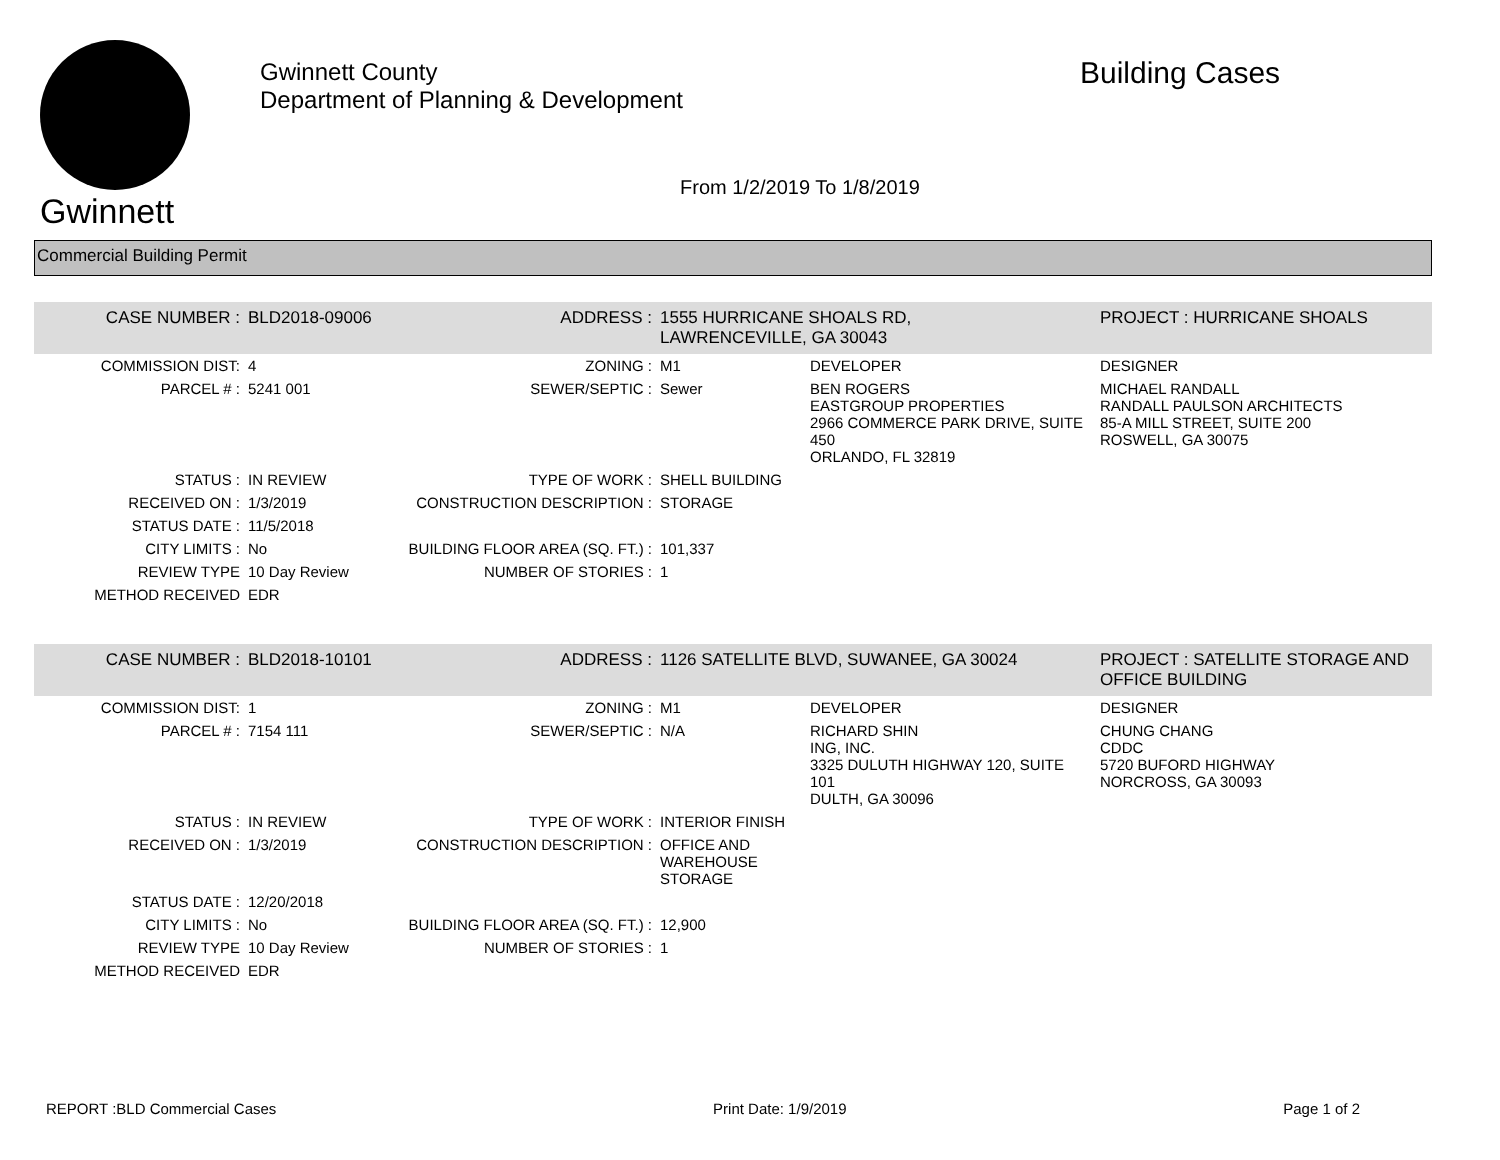Gwinnett
Gwinnett County
Department of Planning & Development
From 1/2/2019 To 1/8/2019
Building Cases
Commercial Building Permit
| CASE NUMBER : | BLD2018-09006 | ADDRESS : | 1555 HURRICANE SHOALS RD, LAWRENCEVILLE, GA 30043 | | PROJECT : HURRICANE SHOALS |
| COMMISSION DIST: | 4 | ZONING : | M1 | DEVELOPER | DESIGNER |
| PARCEL # : | 5241 001 | SEWER/SEPTIC : | Sewer | BEN ROGERS EASTGROUP PROPERTIES 2966 COMMERCE PARK DRIVE, SUITE 450 ORLANDO, FL 32819 | MICHAEL RANDALL RANDALL PAULSON ARCHITECTS 85-A MILL STREET, SUITE 200 ROSWELL, GA 30075 |
| STATUS : | IN REVIEW | TYPE OF WORK : | SHELL BUILDING | | |
| RECEIVED ON : | 1/3/2019 | CONSTRUCTION DESCRIPTION : | STORAGE | | |
| STATUS DATE : | 11/5/2018 | | | | |
| CITY LIMITS : | No | BUILDING FLOOR AREA (SQ. FT.) : | 101,337 | | |
| REVIEW TYPE | 10 Day Review | NUMBER OF STORIES : | 1 | | |
| METHOD RECEIVED | EDR | | | | |
| CASE NUMBER : | BLD2018-10101 | ADDRESS : | 1126 SATELLITE BLVD, SUWANEE, GA 30024 | | PROJECT : SATELLITE STORAGE AND OFFICE BUILDING |
| COMMISSION DIST: | 1 | ZONING : | M1 | DEVELOPER | DESIGNER |
| PARCEL # : | 7154 111 | SEWER/SEPTIC : | N/A | RICHARD SHIN ING, INC. 3325 DULUTH HIGHWAY 120, SUITE 101 DULTH, GA 30096 | CHUNG CHANG CDDC 5720 BUFORD HIGHWAY NORCROSS, GA 30093 |
| STATUS : | IN REVIEW | TYPE OF WORK : | INTERIOR FINISH | | |
| RECEIVED ON : | 1/3/2019 | CONSTRUCTION DESCRIPTION : | OFFICE AND WAREHOUSE STORAGE | | |
| STATUS DATE : | 12/20/2018 | | | | |
| CITY LIMITS : | No | BUILDING FLOOR AREA (SQ. FT.) : | 12,900 | | |
| REVIEW TYPE | 10 Day Review | NUMBER OF STORIES : | 1 | | |
| METHOD RECEIVED | EDR | | | | |
REPORT :BLD Commercial Cases Print Date: 1/9/2019 Page 1 of 2